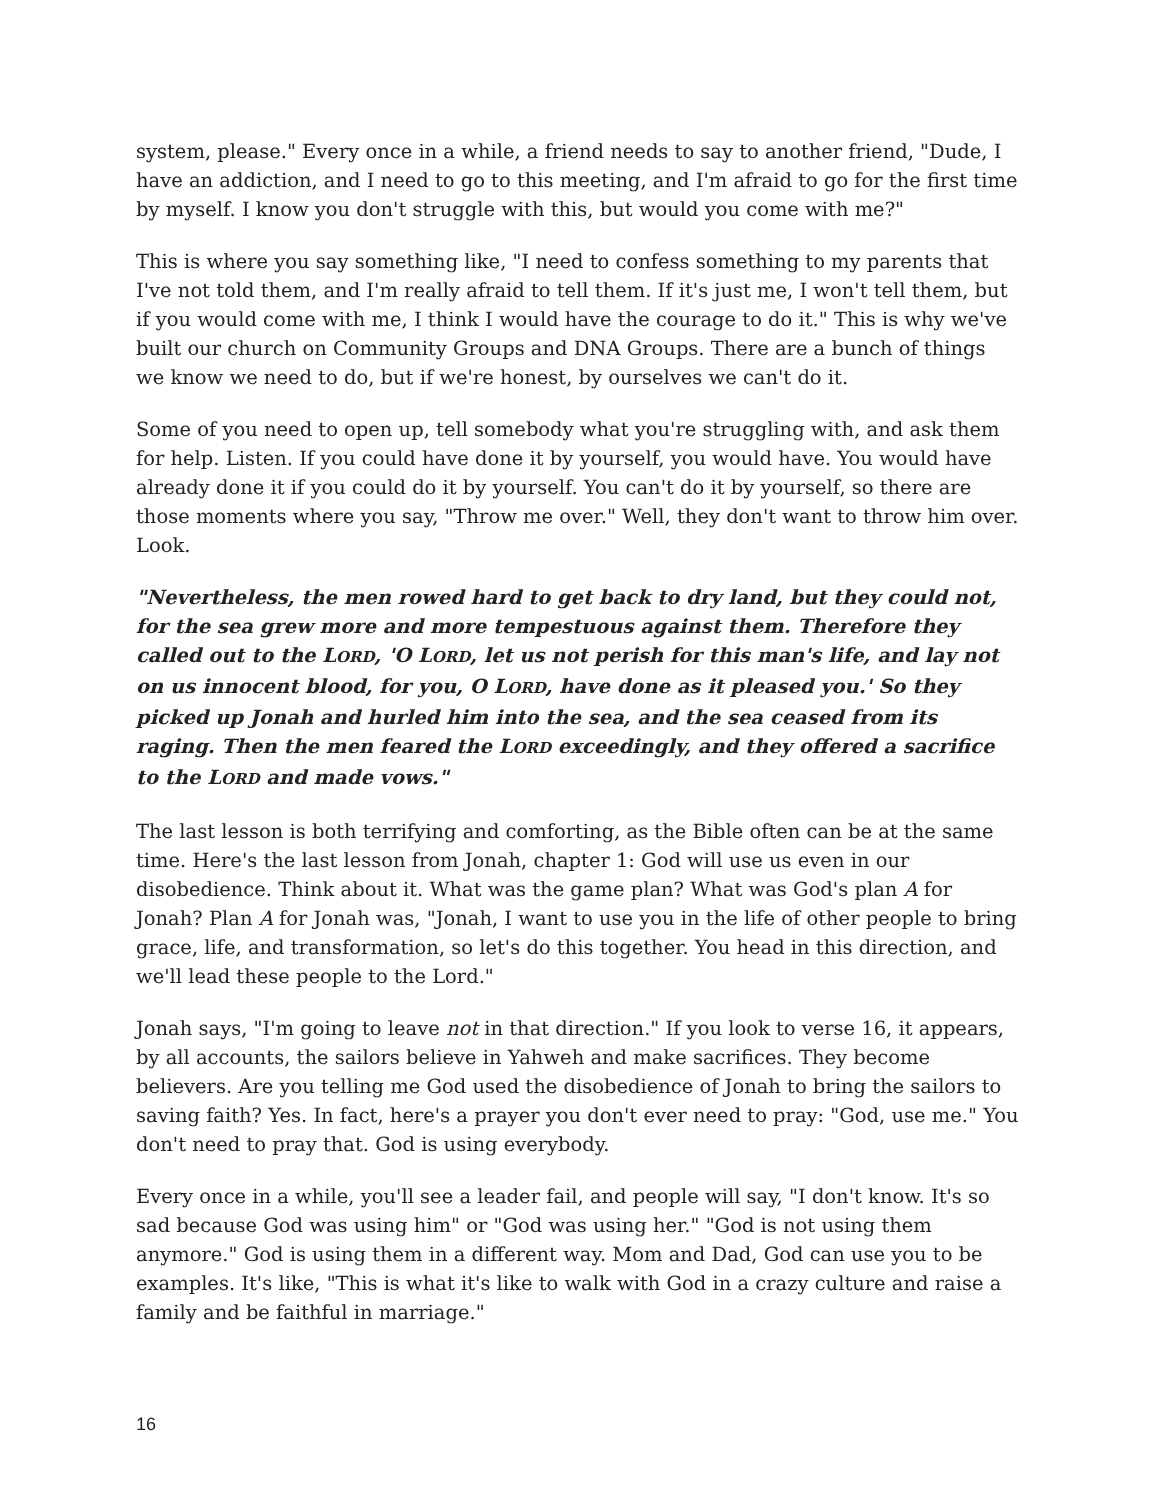system, please." Every once in a while, a friend needs to say to another friend, "Dude, I have an addiction, and I need to go to this meeting, and I'm afraid to go for the first time by myself. I know you don't struggle with this, but would you come with me?"
This is where you say something like, "I need to confess something to my parents that I've not told them, and I'm really afraid to tell them. If it's just me, I won't tell them, but if you would come with me, I think I would have the courage to do it." This is why we've built our church on Community Groups and DNA Groups. There are a bunch of things we know we need to do, but if we're honest, by ourselves we can't do it.
Some of you need to open up, tell somebody what you're struggling with, and ask them for help. Listen. If you could have done it by yourself, you would have. You would have already done it if you could do it by yourself. You can't do it by yourself, so there are those moments where you say, "Throw me over." Well, they don't want to throw him over. Look.
"Nevertheless, the men rowed hard to get back to dry land, but they could not, for the sea grew more and more tempestuous against them. Therefore they called out to the LORD, 'O LORD, let us not perish for this man's life, and lay not on us innocent blood, for you, O LORD, have done as it pleased you.' So they picked up Jonah and hurled him into the sea, and the sea ceased from its raging. Then the men feared the LORD exceedingly, and they offered a sacrifice to the LORD and made vows."
The last lesson is both terrifying and comforting, as the Bible often can be at the same time. Here's the last lesson from Jonah, chapter 1: God will use us even in our disobedience. Think about it. What was the game plan? What was God's plan A for Jonah? Plan A for Jonah was, "Jonah, I want to use you in the life of other people to bring grace, life, and transformation, so let's do this together. You head in this direction, and we'll lead these people to the Lord."
Jonah says, "I'm going to leave not in that direction." If you look to verse 16, it appears, by all accounts, the sailors believe in Yahweh and make sacrifices. They become believers. Are you telling me God used the disobedience of Jonah to bring the sailors to saving faith? Yes. In fact, here's a prayer you don't ever need to pray: "God, use me." You don't need to pray that. God is using everybody.
Every once in a while, you'll see a leader fail, and people will say, "I don't know. It's so sad because God was using him" or "God was using her." "God is not using them anymore." God is using them in a different way. Mom and Dad, God can use you to be examples. It's like, "This is what it's like to walk with God in a crazy culture and raise a family and be faithful in marriage."
16